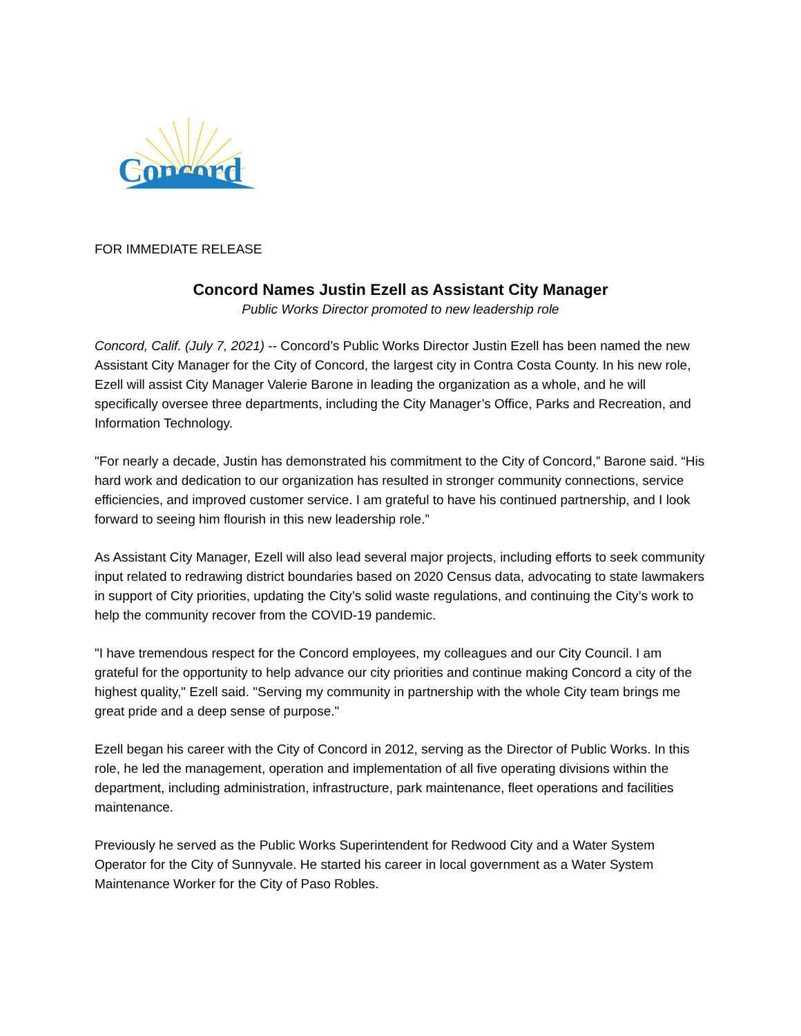Concord
FOR IMMEDIATE RELEASE
Concord Names Justin Ezell as Assistant City Manager
Public Works Director promoted to new leadership role
Concord, Calif. (July 7, 2021) -- Concord’s Public Works Director Justin Ezell has been named the new Assistant City Manager for the City of Concord, the largest city in Contra Costa County. In his new role, Ezell will assist City Manager Valerie Barone in leading the organization as a whole, and he will specifically oversee three departments, including the City Manager’s Office, Parks and Recreation, and Information Technology.
"For nearly a decade, Justin has demonstrated his commitment to the City of Concord,” Barone said. “His hard work and dedication to our organization has resulted in stronger community connections, service efficiencies, and improved customer service. I am grateful to have his continued partnership, and I look forward to seeing him flourish in this new leadership role.”
As Assistant City Manager, Ezell will also lead several major projects, including efforts to seek community input related to redrawing district boundaries based on 2020 Census data, advocating to state lawmakers in support of City priorities, updating the City’s solid waste regulations, and continuing the City’s work to help the community recover from the COVID-19 pandemic.
"I have tremendous respect for the Concord employees, my colleagues and our City Council. I am grateful for the opportunity to help advance our city priorities and continue making Concord a city of the highest quality," Ezell said. "Serving my community in partnership with the whole City team brings me great pride and a deep sense of purpose."
Ezell began his career with the City of Concord in 2012, serving as the Director of Public Works. In this role, he led the management, operation and implementation of all five operating divisions within the department, including administration, infrastructure, park maintenance, fleet operations and facilities maintenance.
Previously he served as the Public Works Superintendent for Redwood City and a Water System Operator for the City of Sunnyvale. He started his career in local government as a Water System Maintenance Worker for the City of Paso Robles.